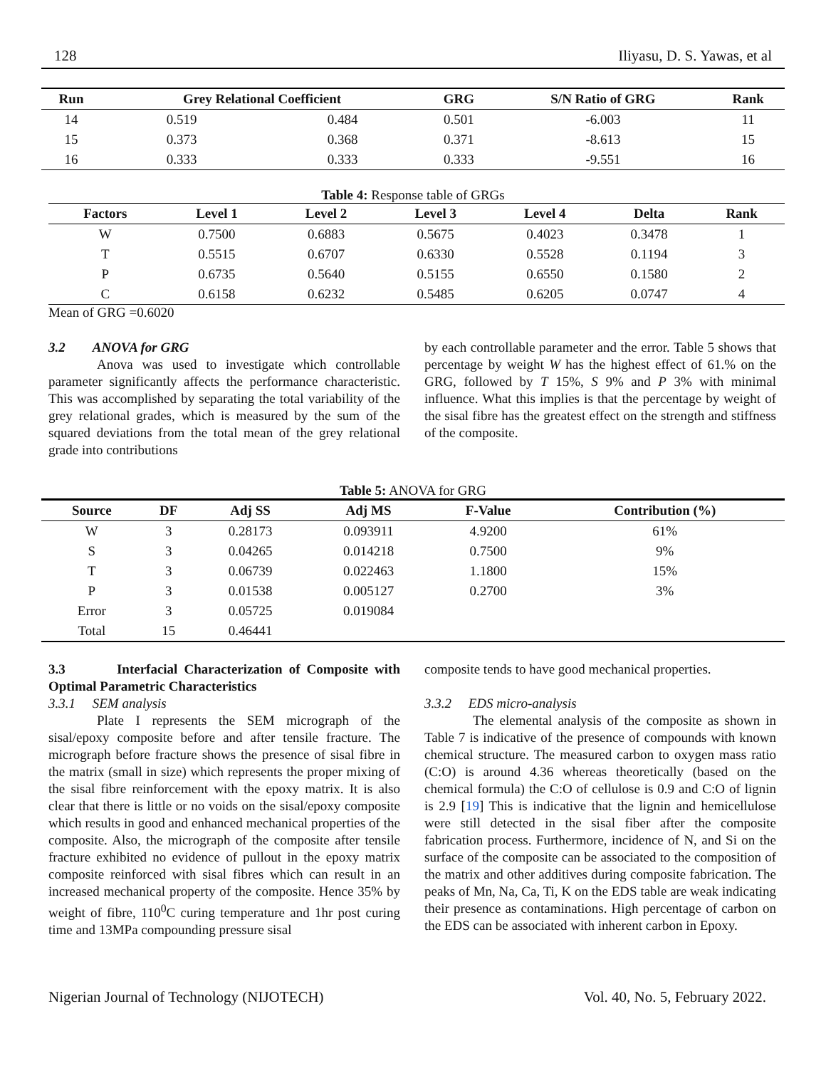128 Iliyasu, D. S. Yawas, et al
| Run | Grey Relational Coefficient | | GRG | S/N Ratio of GRG | Rank |
| --- | --- | --- | --- | --- | --- |
| 14 | 0.519 | 0.484 | 0.501 | -6.003 | 11 |
| 15 | 0.373 | 0.368 | 0.371 | -8.613 | 15 |
| 16 | 0.333 | 0.333 | 0.333 | -9.551 | 16 |
Table 4: Response table of GRGs
| Factors | Level 1 | Level 2 | Level 3 | Level 4 | Delta | Rank |
| --- | --- | --- | --- | --- | --- | --- |
| W | 0.7500 | 0.6883 | 0.5675 | 0.4023 | 0.3478 | 1 |
| T | 0.5515 | 0.6707 | 0.6330 | 0.5528 | 0.1194 | 3 |
| P | 0.6735 | 0.5640 | 0.5155 | 0.6550 | 0.1580 | 2 |
| C | 0.6158 | 0.6232 | 0.5485 | 0.6205 | 0.0747 | 4 |
Mean of GRG =0.6020
3.2 ANOVA for GRG
Anova was used to investigate which controllable parameter significantly affects the performance characteristic. This was accomplished by separating the total variability of the grey relational grades, which is measured by the sum of the squared deviations from the total mean of the grey relational grade into contributions
by each controllable parameter and the error. Table 5 shows that percentage by weight W has the highest effect of 61.% on the GRG, followed by T 15%, S 9% and P 3% with minimal influence. What this implies is that the percentage by weight of the sisal fibre has the greatest effect on the strength and stiffness of the composite.
Table 5: ANOVA for GRG
| Source | DF | Adj SS | Adj MS | F-Value | Contribution (%) |
| --- | --- | --- | --- | --- | --- |
| W | 3 | 0.28173 | 0.093911 | 4.9200 | 61% |
| S | 3 | 0.04265 | 0.014218 | 0.7500 | 9% |
| T | 3 | 0.06739 | 0.022463 | 1.1800 | 15% |
| P | 3 | 0.01538 | 0.005127 | 0.2700 | 3% |
| Error | 3 | 0.05725 | 0.019084 | | |
| Total | 15 | 0.46441 | | | |
3.3 Interfacial Characterization of Composite with Optimal Parametric Characteristics
3.3.1 SEM analysis
Plate I represents the SEM micrograph of the sisal/epoxy composite before and after tensile fracture. The micrograph before fracture shows the presence of sisal fibre in the matrix (small in size) which represents the proper mixing of the sisal fibre reinforcement with the epoxy matrix. It is also clear that there is little or no voids on the sisal/epoxy composite which results in good and enhanced mechanical properties of the composite. Also, the micrograph of the composite after tensile fracture exhibited no evidence of pullout in the epoxy matrix composite reinforced with sisal fibres which can result in an increased mechanical property of the composite. Hence 35% by weight of fibre, 110<sup>0</sup>C curing temperature and 1hr post curing time and 13MPa compounding pressure sisal
composite tends to have good mechanical properties.
3.3.2 EDS micro-analysis
The elemental analysis of the composite as shown in Table 7 is indicative of the presence of compounds with known chemical structure. The measured carbon to oxygen mass ratio (C:O) is around 4.36 whereas theoretically (based on the chemical formula) the C:O of cellulose is 0.9 and C:O of lignin is 2.9 [19] This is indicative that the lignin and hemicellulose were still detected in the sisal fiber after the composite fabrication process. Furthermore, incidence of N, and Si on the surface of the composite can be associated to the composition of the matrix and other additives during composite fabrication. The peaks of Mn, Na, Ca, Ti, K on the EDS table are weak indicating their presence as contaminations. High percentage of carbon on the EDS can be associated with inherent carbon in Epoxy.
Nigerian Journal of Technology (NIJOTECH) Vol. 40, No. 5, February 2022.